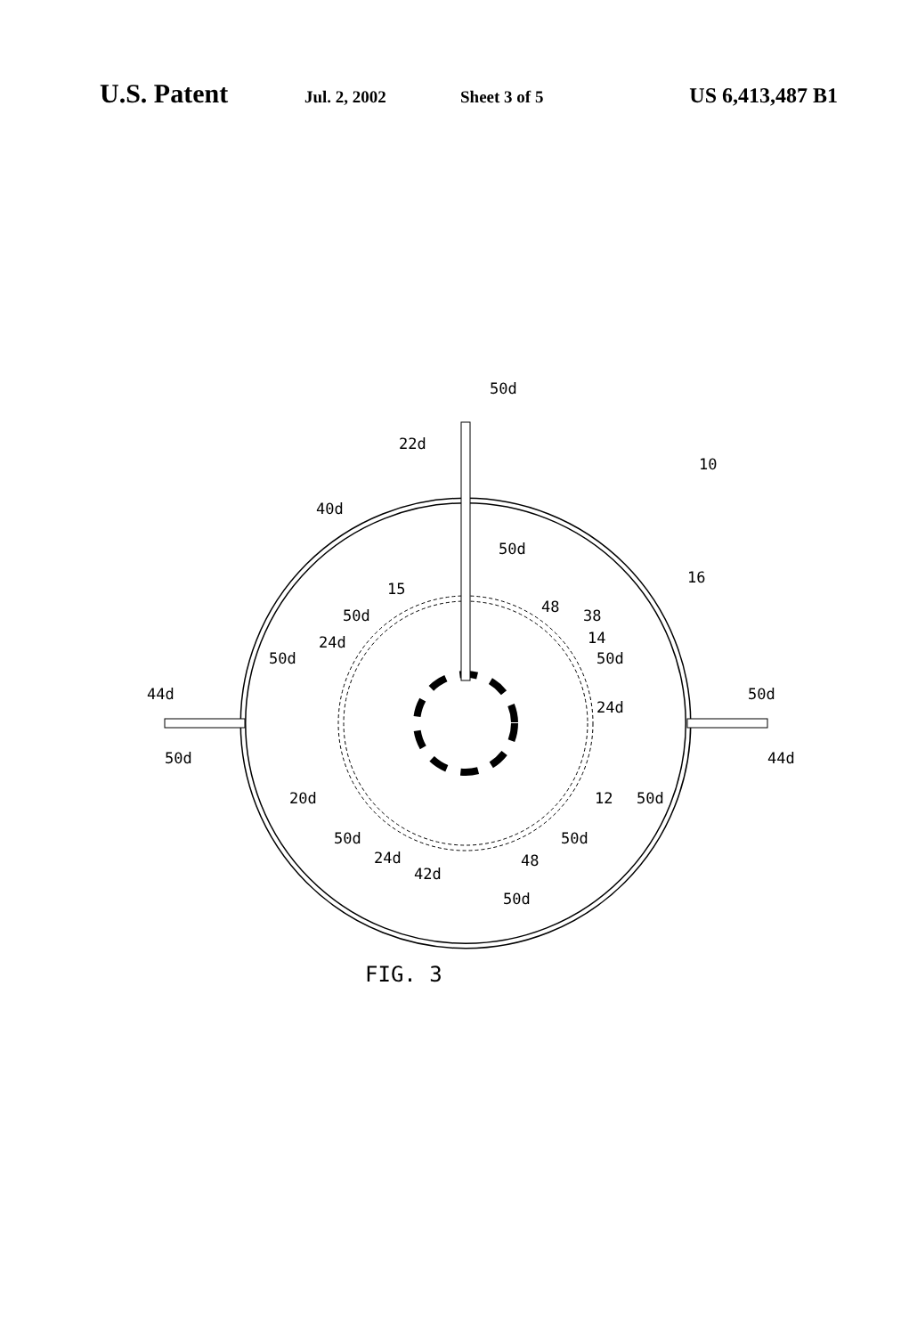U.S. Patent Jul. 2, 2002 Sheet 3 of 5 US 6,413,487 B1
50d
22d
10
40d
50d
16
15
48
38
50d
14
24d
50d
50d
44d
50d
24d
50d
44d
20d
12
50d
50d
50d
24d
48
42d
50d
FIG. 3